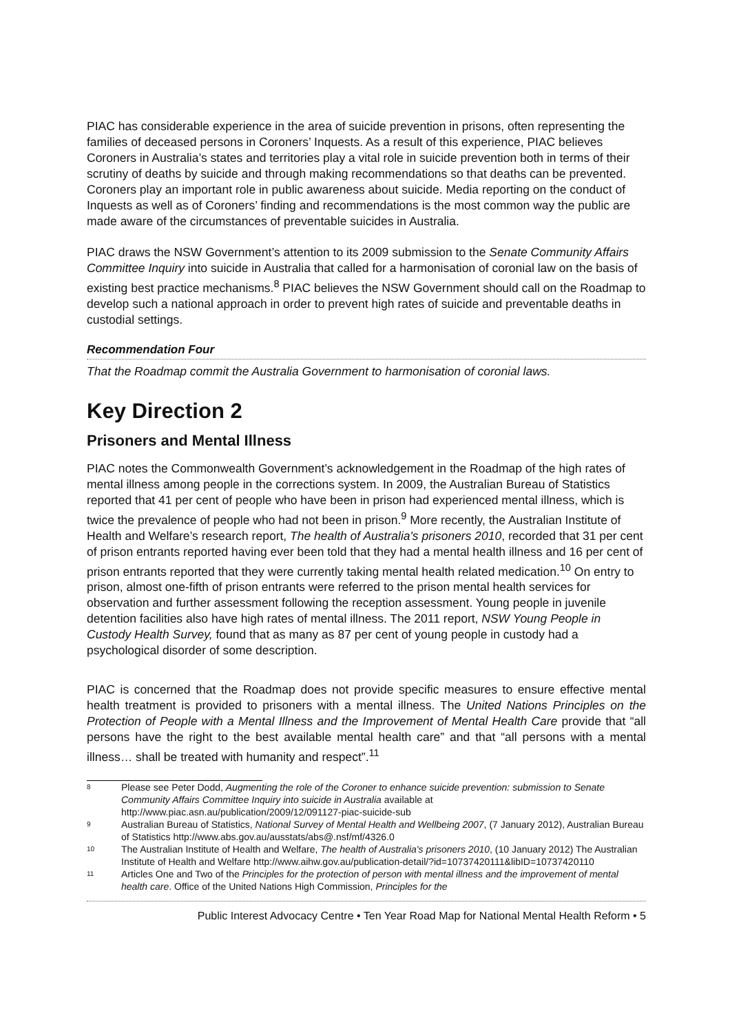PIAC has considerable experience in the area of suicide prevention in prisons, often representing the families of deceased persons in Coroners’ Inquests. As a result of this experience, PIAC believes Coroners in Australia’s states and territories play a vital role in suicide prevention both in terms of their scrutiny of deaths by suicide and through making recommendations so that deaths can be prevented. Coroners play an important role in public awareness about suicide. Media reporting on the conduct of Inquests as well as of Coroners’ finding and recommendations is the most common way the public are made aware of the circumstances of preventable suicides in Australia.
PIAC draws the NSW Government’s attention to its 2009 submission to the Senate Community Affairs Committee Inquiry into suicide in Australia that called for a harmonisation of coronial law on the basis of existing best practice mechanisms.<sup>8</sup> PIAC believes the NSW Government should call on the Roadmap to develop such a national approach in order to prevent high rates of suicide and preventable deaths in custodial settings.
Recommendation Four
That the Roadmap commit the Australia Government to harmonisation of coronial laws.
Key Direction 2
Prisoners and Mental Illness
PIAC notes the Commonwealth Government’s acknowledgement in the Roadmap of the high rates of mental illness among people in the corrections system. In 2009, the Australian Bureau of Statistics reported that 41 per cent of people who have been in prison had experienced mental illness, which is twice the prevalence of people who had not been in prison.<sup>9</sup> More recently, the Australian Institute of Health and Welfare’s research report, The health of Australia's prisoners 2010, recorded that 31 per cent of prison entrants reported having ever been told that they had a mental health illness and 16 per cent of prison entrants reported that they were currently taking mental health related medication.<sup>10</sup> On entry to prison, almost one-fifth of prison entrants were referred to the prison mental health services for observation and further assessment following the reception assessment. Young people in juvenile detention facilities also have high rates of mental illness. The 2011 report, NSW Young People in Custody Health Survey, found that as many as 87 per cent of young people in custody had a psychological disorder of some description.
PIAC is concerned that the Roadmap does not provide specific measures to ensure effective mental health treatment is provided to prisoners with a mental illness. The United Nations Principles on the Protection of People with a Mental Illness and the Improvement of Mental Health Care provide that “all persons have the right to the best available mental health care” and that “all persons with a mental illness… shall be treated with humanity and respect”.<sup>11</sup>
8 Please see Peter Dodd, Augmenting the role of the Coroner to enhance suicide prevention: submission to Senate Community Affairs Committee Inquiry into suicide in Australia available at http://www.piac.asn.au/publication/2009/12/091127-piac-suicide-sub
9 Australian Bureau of Statistics, National Survey of Mental Health and Wellbeing 2007, (7 January 2012), Australian Bureau of Statistics http://www.abs.gov.au/ausstats/abs@.nsf/mf/4326.0
10 The Australian Institute of Health and Welfare, The health of Australia's prisoners 2010, (10 January 2012) The Australian Institute of Health and Welfare http://www.aihw.gov.au/publication-detail/?id=10737420111&libID=10737420110
11 Articles One and Two of the Principles for the protection of person with mental illness and the improvement of mental health care. Office of the United Nations High Commission, Principles for the
Public Interest Advocacy Centre • Ten Year Road Map for National Mental Health Reform • 5